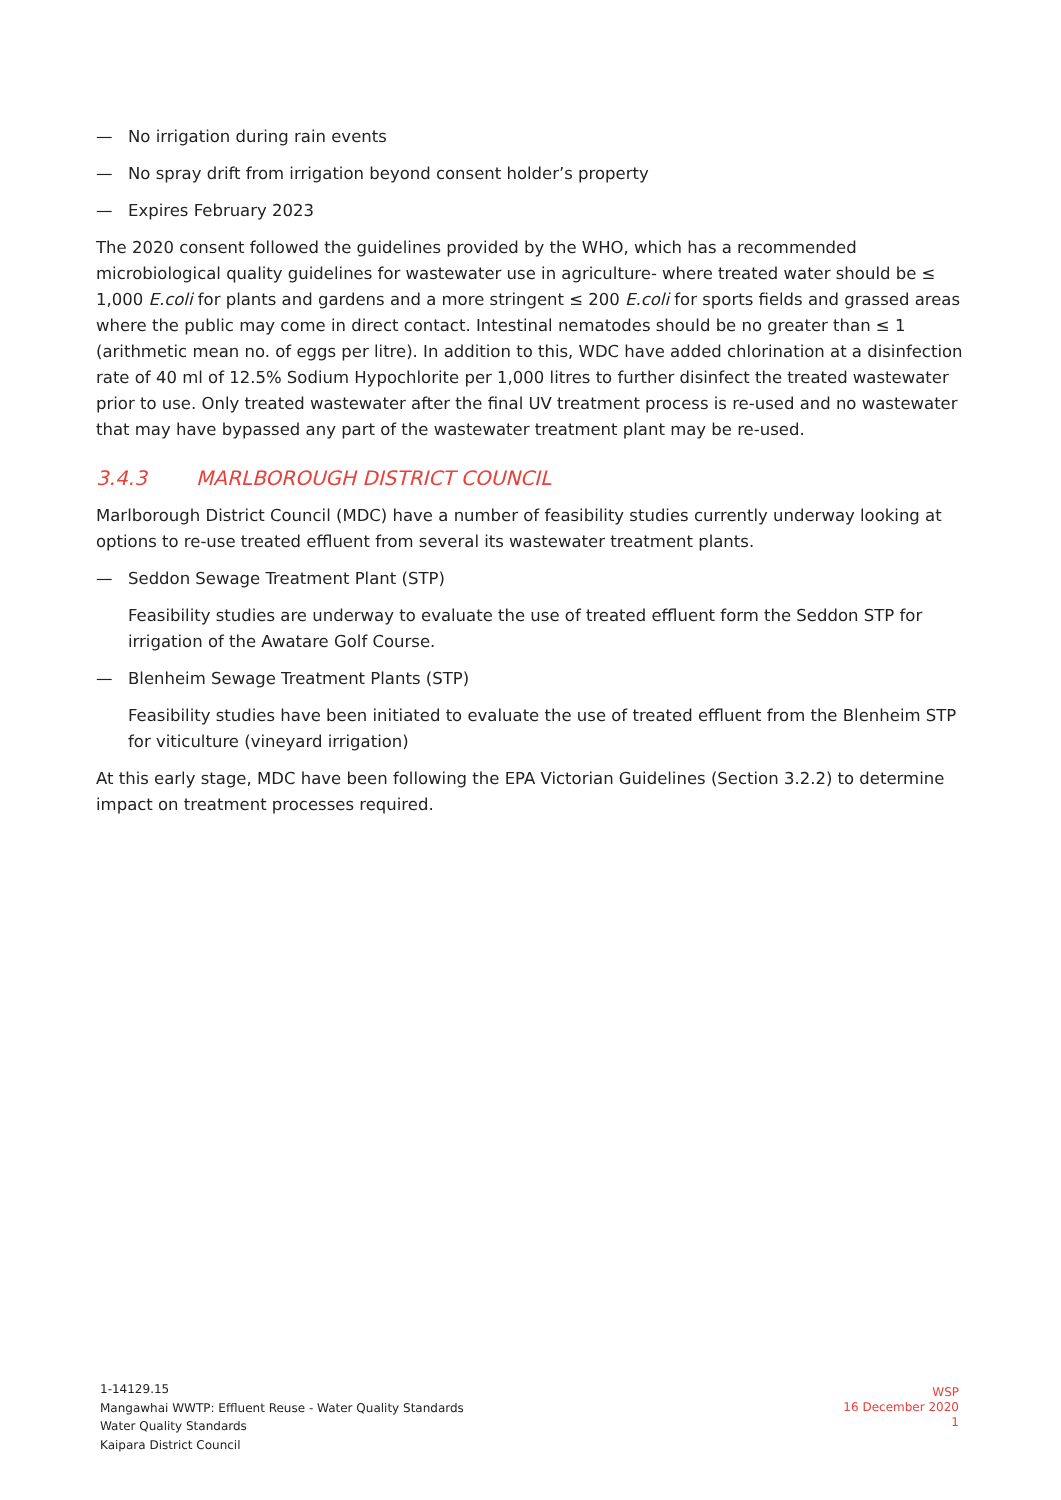— No irrigation during rain events
— No spray drift from irrigation beyond consent holder’s property
— Expires February 2023
The 2020 consent followed the guidelines provided by the WHO, which has a recommended microbiological quality guidelines for wastewater use in agriculture- where treated water should be ≤ 1,000 E.coli for plants and gardens and a more stringent ≤ 200 E.coli for sports fields and grassed areas where the public may come in direct contact. Intestinal nematodes should be no greater than ≤ 1 (arithmetic mean no. of eggs per litre). In addition to this, WDC have added chlorination at a disinfection rate of 40 ml of 12.5% Sodium Hypochlorite per 1,000 litres to further disinfect the treated wastewater prior to use. Only treated wastewater after the final UV treatment process is re-used and no wastewater that may have bypassed any part of the wastewater treatment plant may be re-used.
3.4.3 MARLBOROUGH DISTRICT COUNCIL
Marlborough District Council (MDC) have a number of feasibility studies currently underway looking at options to re-use treated effluent from several its wastewater treatment plants.
— Seddon Sewage Treatment Plant (STP)
Feasibility studies are underway to evaluate the use of treated effluent form the Seddon STP for irrigation of the Awatare Golf Course.
— Blenheim Sewage Treatment Plants (STP)
Feasibility studies have been initiated to evaluate the use of treated effluent from the Blenheim STP for viticulture (vineyard irrigation)
At this early stage, MDC have been following the EPA Victorian Guidelines (Section 3.2.2) to determine impact on treatment processes required.
1-14129.15
Mangawhai WWTP: Effluent Reuse - Water Quality Standards
Water Quality Standards
Kaipara District Council
WSP
16 December 2020
1